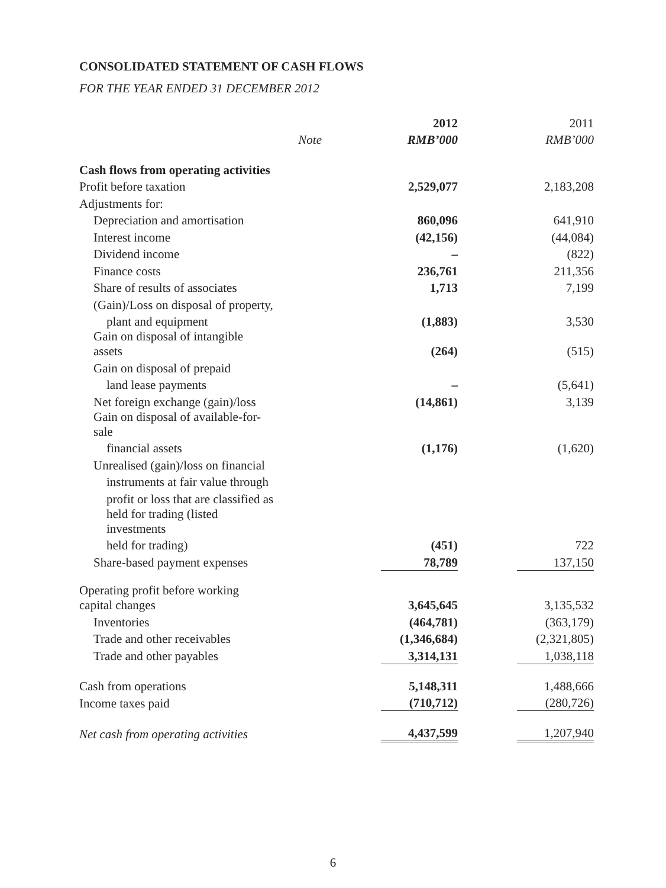CONSOLIDATED STATEMENT OF CASH FLOWS
FOR THE YEAR ENDED 31 DECEMBER 2012
| | | | 2012 | | 2011 |
| --- | --- | --- | --- | --- | --- |
| | Note | | RMB’000 | | RMB’000 |
| Cash flows from operating activities | | | | | |
| Profit before taxation | | | 2,529,077 | | 2,183,208 |
| Adjustments for: | | | | | |
| Depreciation and amortisation | | | 860,096 | | 641,910 |
| Interest income | | | (42,156) | | (44,084) |
| Dividend income | | | – | | (822) |
| Finance costs | | | 236,761 | | 211,356 |
| Share of results of associates | | | 1,713 | | 7,199 |
| (Gain)/Loss on disposal of property, | | | | | |
| plant and equipment | | | (1,883) | | 3,530 |
| Gain on disposal of intangible assets | | | (264) | | (515) |
| Gain on disposal of prepaid | | | | | |
| land lease payments | | | – | | (5,641) |
| Net foreign exchange (gain)/loss | | | (14,861) | | 3,139 |
| Gain on disposal of available-for-sale | | | | | |
| financial assets | | | (1,176) | | (1,620) |
| Unrealised (gain)/loss on financial | | | | | |
| instruments at fair value through | | | | | |
| profit or loss that are classified as | | | | | |
| held for trading (listed investments | | | | | |
| held for trading) | | | (451) | | 722 |
| Share-based payment expenses | | | 78,789 | | 137,150 |
| Operating profit before working capital changes | | | 3,645,645 | | 3,135,532 |
| Inventories | | | (464,781) | | (363,179) |
| Trade and other receivables | | | (1,346,684) | | (2,321,805) |
| Trade and other payables | | | 3,314,131 | | 1,038,118 |
| Cash from operations | | | 5,148,311 | | 1,488,666 |
| Income taxes paid | | | (710,712) | | (280,726) |
| Net cash from operating activities | | | 4,437,599 | | 1,207,940 |
6